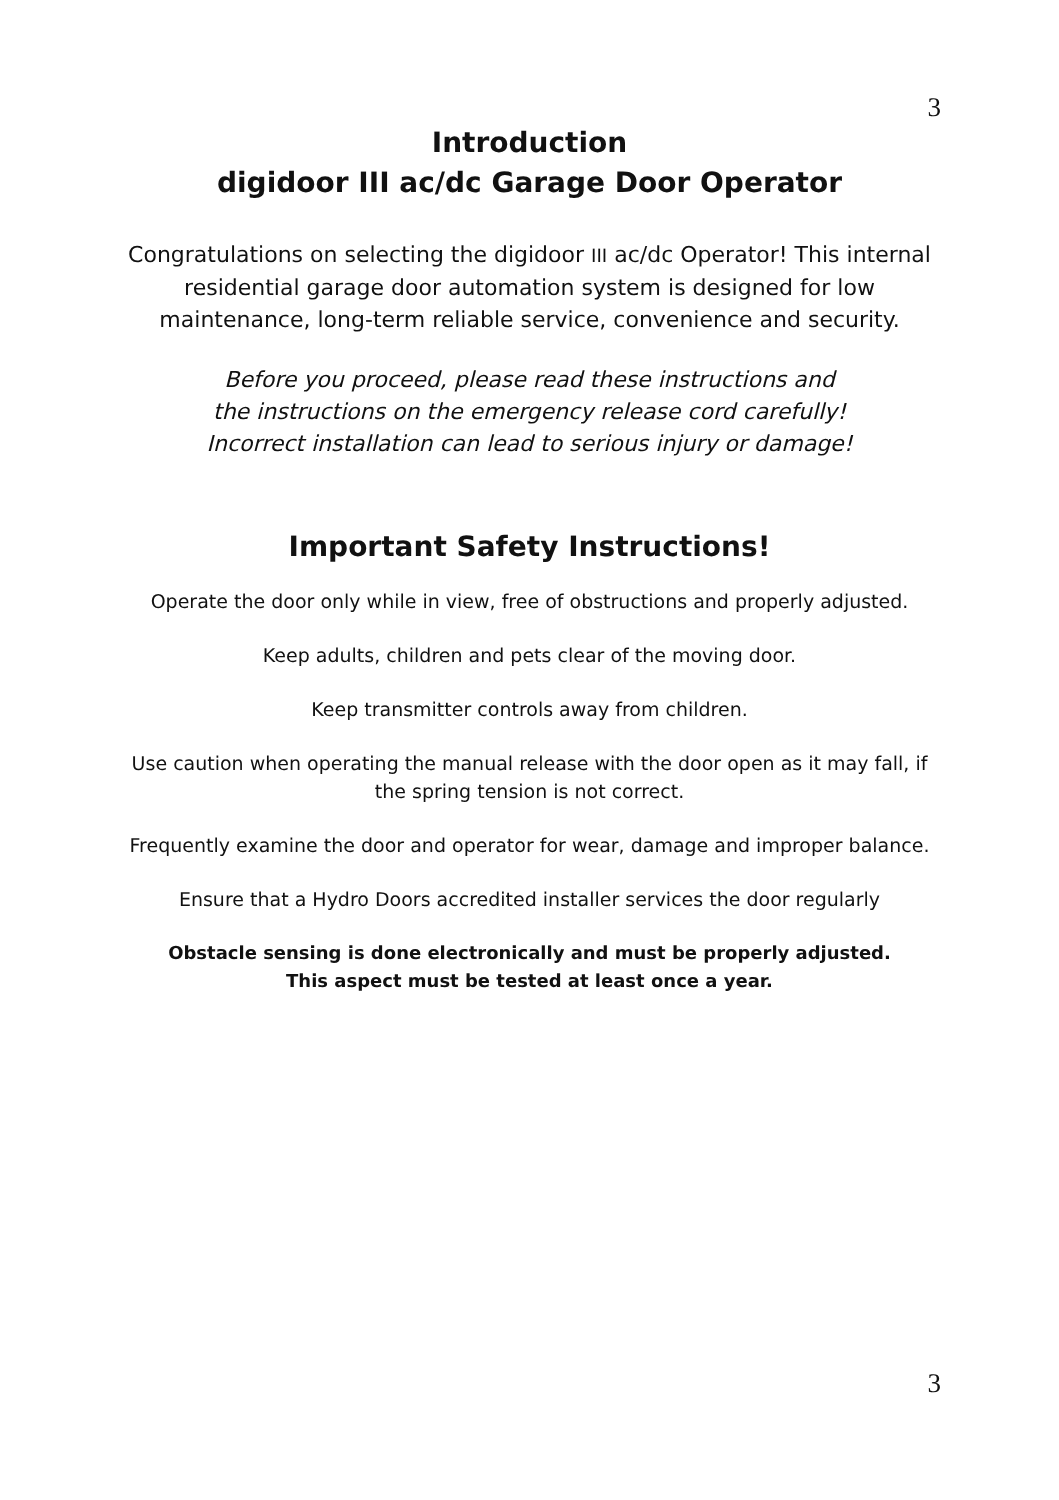3
Introduction
digidoor III ac/dc Garage Door Operator
Congratulations on selecting the digidoor III ac/dc Operator! This internal residential garage door automation system is designed for low maintenance, long-term reliable service, convenience and security.
Before you proceed, please read these instructions and
the instructions on the emergency release cord carefully!
Incorrect installation can lead to serious injury or damage!
Important Safety Instructions!
Operate the door only while in view, free of obstructions and properly adjusted.
Keep adults, children and pets clear of the moving door.
Keep transmitter controls away from children.
Use caution when operating the manual release with the door open as it may fall, if the spring tension is not correct.
Frequently examine the door and operator for wear, damage and improper balance.
Ensure that a Hydro Doors accredited installer services the door regularly
Obstacle sensing is done electronically and must be properly adjusted.
This aspect must be tested at least once a year.
3